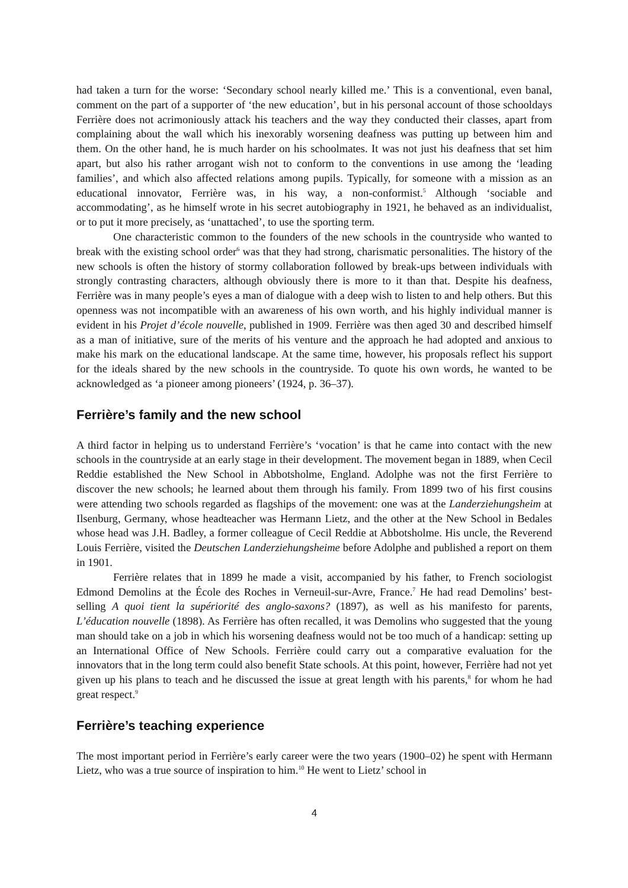had taken a turn for the worse: ‘Secondary school nearly killed me.’ This is a conventional, even banal, comment on the part of a supporter of ‘the new education’, but in his personal account of those schooldays Ferrière does not acrimoniously attack his teachers and the way they conducted their classes, apart from complaining about the wall which his inexorably worsening deafness was putting up between him and them. On the other hand, he is much harder on his schoolmates. It was not just his deafness that set him apart, but also his rather arrogant wish not to conform to the conventions in use among the ‘leading families’, and which also affected relations among pupils. Typically, for someone with a mission as an educational innovator, Ferrière was, in his way, a non-conformist.<sup>5</sup> Although ‘sociable and accommodating’, as he himself wrote in his secret autobiography in 1921, he behaved as an individualist, or to put it more precisely, as ‘unattached’, to use the sporting term.
One characteristic common to the founders of the new schools in the countryside who wanted to break with the existing school order<sup>6</sup> was that they had strong, charismatic personalities. The history of the new schools is often the history of stormy collaboration followed by break-ups between individuals with strongly contrasting characters, although obviously there is more to it than that. Despite his deafness, Ferrière was in many people’s eyes a man of dialogue with a deep wish to listen to and help others. But this openness was not incompatible with an awareness of his own worth, and his highly individual manner is evident in his Projet d’école nouvelle, published in 1909. Ferrière was then aged 30 and described himself as a man of initiative, sure of the merits of his venture and the approach he had adopted and anxious to make his mark on the educational landscape. At the same time, however, his proposals reflect his support for the ideals shared by the new schools in the countryside. To quote his own words, he wanted to be acknowledged as ‘a pioneer among pioneers’ (1924, p. 36–37).
Ferrière’s family and the new school
A third factor in helping us to understand Ferrière’s ‘vocation’ is that he came into contact with the new schools in the countryside at an early stage in their development. The movement began in 1889, when Cecil Reddie established the New School in Abbotsholme, England. Adolphe was not the first Ferrière to discover the new schools; he learned about them through his family. From 1899 two of his first cousins were attending two schools regarded as flagships of the movement: one was at the Landerziehungsheim at Ilsenburg, Germany, whose headteacher was Hermann Lietz, and the other at the New School in Bedales whose head was J.H. Badley, a former colleague of Cecil Reddie at Abbotsholme. His uncle, the Reverend Louis Ferrière, visited the Deutschen Landerziehungsheime before Adolphe and published a report on them in 1901.
Ferrière relates that in 1899 he made a visit, accompanied by his father, to French sociologist Edmond Demolins at the École des Roches in Verneuil-sur-Avre, France.<sup>7</sup> He had read Demolins’ best-selling A quoi tient la supériorité des anglo-saxons? (1897), as well as his manifesto for parents, L’éducation nouvelle (1898). As Ferrière has often recalled, it was Demolins who suggested that the young man should take on a job in which his worsening deafness would not be too much of a handicap: setting up an International Office of New Schools. Ferrière could carry out a comparative evaluation for the innovators that in the long term could also benefit State schools. At this point, however, Ferrière had not yet given up his plans to teach and he discussed the issue at great length with his parents,<sup>8</sup> for whom he had great respect.<sup>9</sup>
Ferrière’s teaching experience
The most important period in Ferrière’s early career were the two years (1900–02) he spent with Hermann Lietz, who was a true source of inspiration to him.<sup>10</sup> He went to Lietz’ school in
4